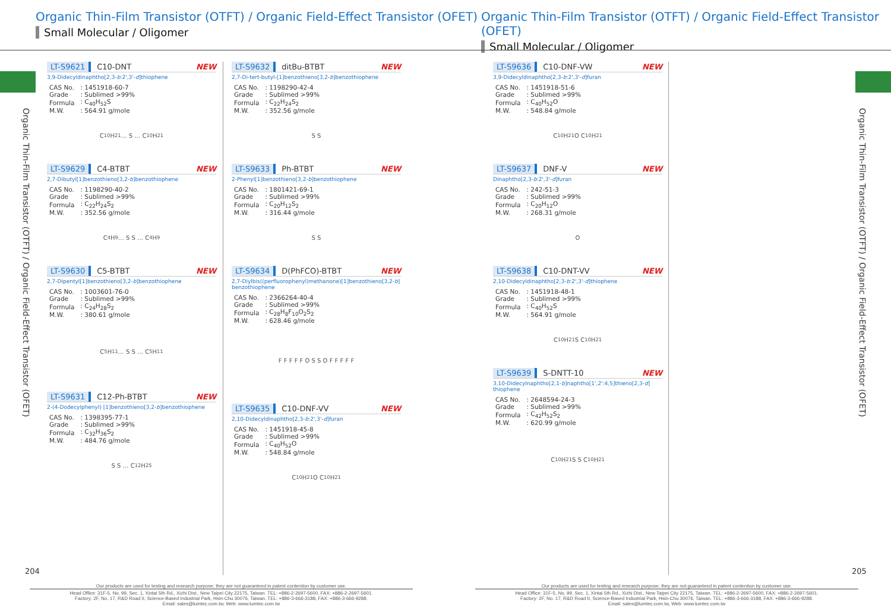Organic Thin-Film Transistor (OTFT) / Organic Field-Effect Transistor (OFET)
Small Molecular / Oligomer
Organic Thin-Film Transistor (OTFT) / Organic Field-Effect Transistor (OFET)
Small Molecular / Oligomer
Organic Thin-Film Transistor (OTFT) / Organic Field-Effect Transistor (OFET)
Organic Thin-Film Transistor (OTFT) / Organic Field-Effect Transistor (OFET)
LT-S9621 C10-DNT NEW
3,9-Didecyldinaphtho[2,3-b:2',3'-d]thiophene
| CAS No. | : 1451918-60-7 |
| Grade | : Sublimed >99% |
| Formula | : C<sub>40</sub>H<sub>52</sub>S |
| M.W. | : 564.91 g/mole |
C<sub>10</sub>H<sub>21</sub> … S … C<sub>10</sub>H<sub>21</sub>
LT-S9629 C4-BTBT NEW
2,7-Dibutyl[1]benzothieno[3,2-b]benzothiophene
| CAS No. | : 1198290-40-2 |
| Grade | : Sublimed >99% |
| Formula | : C<sub>22</sub>H<sub>24</sub>S<sub>2</sub> |
| M.W. | : 352.56 g/mole |
C<sub>4</sub>H<sub>9</sub> … S S … C<sub>4</sub>H<sub>9</sub>
LT-S9630 C5-BTBT NEW
2,7-Dipentyl[1]benzothieno[3,2-b]benzothiophene
| CAS No. | : 1003601-76-0 |
| Grade | : Sublimed >99% |
| Formula | : C<sub>24</sub>H<sub>28</sub>S<sub>2</sub> |
| M.W. | : 380.61 g/mole |
C<sub>5</sub>H<sub>11</sub> … S S … C<sub>5</sub>H<sub>11</sub>
LT-S9631 C12-Ph-BTBT NEW
2-(4-Dodecylphenyl) [1]benzothieno[3,2-b]benzothiophene
| CAS No. | : 1398395-77-1 |
| Grade | : Sublimed >99% |
| Formula | : C<sub>32</sub>H<sub>36</sub>S<sub>2</sub> |
| M.W. | : 484.76 g/mole |
S S … C<sub>12</sub>H<sub>25</sub>
LT-S9632 ditBu-BTBT NEW
2,7-Di-tert-butyl-[1]benzothieno[3,2-b]benzothiophene
| CAS No. | : 1198290-42-4 |
| Grade | : Sublimed >99% |
| Formula | : C<sub>22</sub>H<sub>24</sub>S<sub>2</sub> |
| M.W. | : 352.56 g/mole |
S S
LT-S9633 Ph-BTBT NEW
2-Phenyl[1]benzothieno[3,2-b]benzothiophene
| CAS No. | : 1801421-69-1 |
| Grade | : Sublimed >99% |
| Formula | : C<sub>20</sub>H<sub>12</sub>S<sub>2</sub> |
| M.W. | : 316.44 g/mole |
S S
LT-S9634 D(PhFCO)-BTBT NEW
2,7-Diylbis((perfluorophenyl)methanone)[1]benzothieno[3,2-b] benzothiophene
| CAS No. | : 2366264-40-4 |
| Grade | : Sublimed >99% |
| Formula | : C<sub>28</sub>H<sub>8</sub>F<sub>10</sub>O<sub>2</sub>S<sub>2</sub> |
| M.W. | : 628.46 g/mole |
F F F F F O S S O F F F F F
LT-S9635 C10-DNF-VV NEW
2,10-Didecyldinaphtho[2,3-b:2',3'-d]furan
| CAS No. | : 1451918-45-8 |
| Grade | : Sublimed >99% |
| Formula | : C<sub>40</sub>H<sub>52</sub>O |
| M.W. | : 548.84 g/mole |
C<sub>10</sub>H<sub>21</sub> O C<sub>10</sub>H<sub>21</sub>
LT-S9636 C10-DNF-VW NEW
3,9-Didecyldinaphtho[2,3-b:2',3'-d]furan
| CAS No. | : 1451918-51-6 |
| Grade | : Sublimed >99% |
| Formula | : C<sub>40</sub>H<sub>52</sub>O |
| M.W. | : 548.84 g/mole |
C<sub>10</sub>H<sub>21</sub> O C<sub>10</sub>H<sub>21</sub>
LT-S9637 DNF-V NEW
Dinaphtho[2,3-b:2',3'-d]furan
| CAS No. | : 242-51-3 |
| Grade | : Sublimed >99% |
| Formula | : C<sub>20</sub>H<sub>12</sub>O |
| M.W. | : 268.31 g/mole |
O
LT-S9638 C10-DNT-VV NEW
2,10-Didecyldinaphtho[2,3-b:2',3'-d]thiophene
| CAS No. | : 1451918-48-1 |
| Grade | : Sublimed >99% |
| Formula | : C<sub>40</sub>H<sub>52</sub>S |
| M.W. | : 564.91 g/mole |
C<sub>10</sub>H<sub>21</sub> S C<sub>10</sub>H<sub>21</sub>
LT-S9639 S-DNTT-10 NEW
3,10-Didecylnaphtho[2,1-b]naphtho[1',2':4,5]thieno[2,3-d] thiophene
| CAS No. | : 2648594-24-3 |
| Grade | : Sublimed >99% |
| Formula | : C<sub>42</sub>H<sub>52</sub>S<sub>2</sub> |
| M.W. | : 620.99 g/mole |
C<sub>10</sub>H<sub>21</sub> S S C<sub>10</sub>H<sub>21</sub>
204 205
Our products are used for testing and research purpose; they are not guaranteed in patent contention by customer use.
Head Office: 31F-5, No. 99, Sec. 1, Xintai 5th Rd., Xizhi Dist., New Taipei City 22175, Taiwan. TEL: +886-2-2697-5600, FAX: +886-2-2697-5601.
Factory: 2F, No. 17, R&D Road II, Science-Based Industrial Park, Hsin-Chu 30076, Taiwan. TEL: +886-3-666-3188, FAX: +886-3-666-9288.
Email: sales@lumtec.com.tw, Web: www.lumtec.com.tw
Our products are used for testing and research purpose; they are not guaranteed in patent contention by customer use.
Head Office: 31F-5, No. 99, Sec. 1, Xintai 5th Rd., Xizhi Dist., New Taipei City 22175, Taiwan. TEL: +886-2-2697-5600, FAX: +886-2-2697-5601.
Factory: 2F, No. 17, R&D Road II, Science-Based Industrial Park, Hsin-Chu 30076, Taiwan. TEL: +886-3-666-3188, FAX: +886-3-666-9288.
Email: sales@lumtec.com.tw, Web: www.lumtec.com.tw